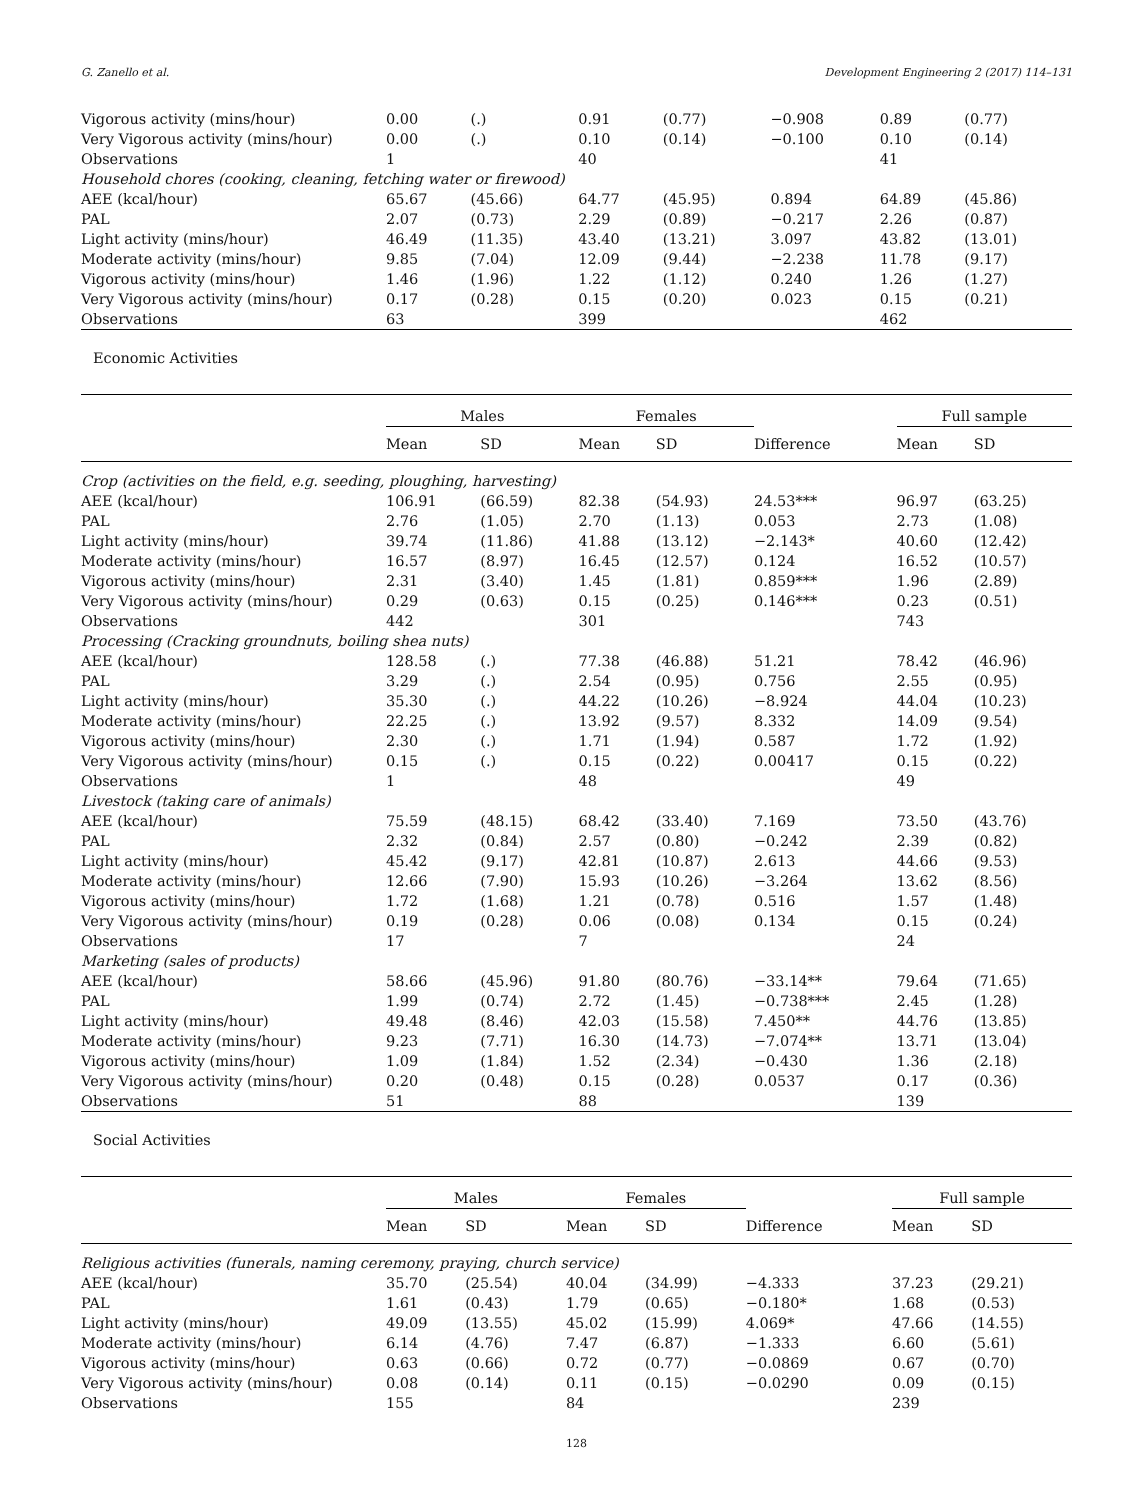G. Zanello et al. Development Engineering 2 (2017) 114–131
| Vigorous activity (mins/hour) | 0.00 | (.) | 0.91 | (0.77) | −0.908 | 0.89 | (0.77) |
| Very Vigorous activity (mins/hour) | 0.00 | (.) | 0.10 | (0.14) | −0.100 | 0.10 | (0.14) |
| Observations | 1 | | 40 | | | 41 | |
| Household chores (cooking, cleaning, fetching water or firewood) | | | | | | | |
| AEE (kcal/hour) | 65.67 | (45.66) | 64.77 | (45.95) | 0.894 | 64.89 | (45.86) |
| PAL | 2.07 | (0.73) | 2.29 | (0.89) | −0.217 | 2.26 | (0.87) |
| Light activity (mins/hour) | 46.49 | (11.35) | 43.40 | (13.21) | 3.097 | 43.82 | (13.01) |
| Moderate activity (mins/hour) | 9.85 | (7.04) | 12.09 | (9.44) | −2.238 | 11.78 | (9.17) |
| Vigorous activity (mins/hour) | 1.46 | (1.96) | 1.22 | (1.12) | 0.240 | 1.26 | (1.27) |
| Very Vigorous activity (mins/hour) | 0.17 | (0.28) | 0.15 | (0.20) | 0.023 | 0.15 | (0.21) |
| Observations | 63 | | 399 | | | 462 | |
Economic Activities
| | Males | | Females | | | Full sample | |
| --- | --- | --- | --- | --- | --- | --- | --- |
| | Mean | SD | Mean | SD | Difference | Mean | SD |
| Crop (activities on the field, e.g. seeding, ploughing, harvesting) | | | | | | | |
| AEE (kcal/hour) | 106.91 | (66.59) | 82.38 | (54.93) | 24.53*** | 96.97 | (63.25) |
| PAL | 2.76 | (1.05) | 2.70 | (1.13) | 0.053 | 2.73 | (1.08) |
| Light activity (mins/hour) | 39.74 | (11.86) | 41.88 | (13.12) | −2.143* | 40.60 | (12.42) |
| Moderate activity (mins/hour) | 16.57 | (8.97) | 16.45 | (12.57) | 0.124 | 16.52 | (10.57) |
| Vigorous activity (mins/hour) | 2.31 | (3.40) | 1.45 | (1.81) | 0.859*** | 1.96 | (2.89) |
| Very Vigorous activity (mins/hour) | 0.29 | (0.63) | 0.15 | (0.25) | 0.146*** | 0.23 | (0.51) |
| Observations | 442 | | 301 | | | 743 | |
| Processing (Cracking groundnuts, boiling shea nuts) | | | | | | | |
| AEE (kcal/hour) | 128.58 | (.) | 77.38 | (46.88) | 51.21 | 78.42 | (46.96) |
| PAL | 3.29 | (.) | 2.54 | (0.95) | 0.756 | 2.55 | (0.95) |
| Light activity (mins/hour) | 35.30 | (.) | 44.22 | (10.26) | −8.924 | 44.04 | (10.23) |
| Moderate activity (mins/hour) | 22.25 | (.) | 13.92 | (9.57) | 8.332 | 14.09 | (9.54) |
| Vigorous activity (mins/hour) | 2.30 | (.) | 1.71 | (1.94) | 0.587 | 1.72 | (1.92) |
| Very Vigorous activity (mins/hour) | 0.15 | (.) | 0.15 | (0.22) | 0.00417 | 0.15 | (0.22) |
| Observations | 1 | | 48 | | | 49 | |
| Livestock (taking care of animals) | | | | | | | |
| AEE (kcal/hour) | 75.59 | (48.15) | 68.42 | (33.40) | 7.169 | 73.50 | (43.76) |
| PAL | 2.32 | (0.84) | 2.57 | (0.80) | −0.242 | 2.39 | (0.82) |
| Light activity (mins/hour) | 45.42 | (9.17) | 42.81 | (10.87) | 2.613 | 44.66 | (9.53) |
| Moderate activity (mins/hour) | 12.66 | (7.90) | 15.93 | (10.26) | −3.264 | 13.62 | (8.56) |
| Vigorous activity (mins/hour) | 1.72 | (1.68) | 1.21 | (0.78) | 0.516 | 1.57 | (1.48) |
| Very Vigorous activity (mins/hour) | 0.19 | (0.28) | 0.06 | (0.08) | 0.134 | 0.15 | (0.24) |
| Observations | 17 | | 7 | | | 24 | |
| Marketing (sales of products) | | | | | | | |
| AEE (kcal/hour) | 58.66 | (45.96) | 91.80 | (80.76) | −33.14** | 79.64 | (71.65) |
| PAL | 1.99 | (0.74) | 2.72 | (1.45) | −0.738*** | 2.45 | (1.28) |
| Light activity (mins/hour) | 49.48 | (8.46) | 42.03 | (15.58) | 7.450** | 44.76 | (13.85) |
| Moderate activity (mins/hour) | 9.23 | (7.71) | 16.30 | (14.73) | −7.074** | 13.71 | (13.04) |
| Vigorous activity (mins/hour) | 1.09 | (1.84) | 1.52 | (2.34) | −0.430 | 1.36 | (2.18) |
| Very Vigorous activity (mins/hour) | 0.20 | (0.48) | 0.15 | (0.28) | 0.0537 | 0.17 | (0.36) |
| Observations | 51 | | 88 | | | 139 | |
Social Activities
| | Males | | Females | | | Full sample | |
| --- | --- | --- | --- | --- | --- | --- | --- |
| | Mean | SD | Mean | SD | Difference | Mean | SD |
| Religious activities (funerals, naming ceremony, praying, church service) | | | | | | | |
| AEE (kcal/hour) | 35.70 | (25.54) | 40.04 | (34.99) | −4.333 | 37.23 | (29.21) |
| PAL | 1.61 | (0.43) | 1.79 | (0.65) | −0.180* | 1.68 | (0.53) |
| Light activity (mins/hour) | 49.09 | (13.55) | 45.02 | (15.99) | 4.069* | 47.66 | (14.55) |
| Moderate activity (mins/hour) | 6.14 | (4.76) | 7.47 | (6.87) | −1.333 | 6.60 | (5.61) |
| Vigorous activity (mins/hour) | 0.63 | (0.66) | 0.72 | (0.77) | −0.0869 | 0.67 | (0.70) |
| Very Vigorous activity (mins/hour) | 0.08 | (0.14) | 0.11 | (0.15) | −0.0290 | 0.09 | (0.15) |
| Observations | 155 | | 84 | | | 239 | |
128